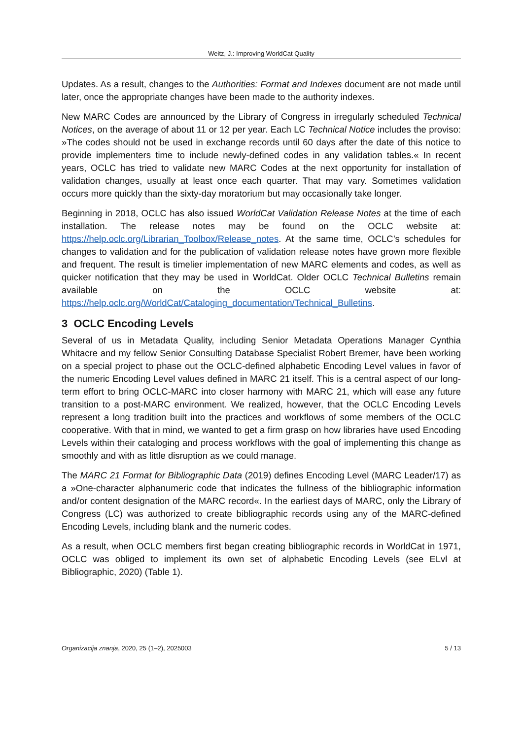Weitz, J.: Improving WorldCat Quality
Updates. As a result, changes to the Authorities: Format and Indexes document are not made until later, once the appropriate changes have been made to the authority indexes.
New MARC Codes are announced by the Library of Congress in irregularly scheduled Technical Notices, on the average of about 11 or 12 per year. Each LC Technical Notice includes the proviso: »The codes should not be used in exchange records until 60 days after the date of this notice to provide implementers time to include newly-defined codes in any validation tables.« In recent years, OCLC has tried to validate new MARC Codes at the next opportunity for installation of validation changes, usually at least once each quarter. That may vary. Sometimes validation occurs more quickly than the sixty-day moratorium but may occasionally take longer.
Beginning in 2018, OCLC has also issued WorldCat Validation Release Notes at the time of each installation. The release notes may be found on the OCLC website at: https://help.oclc.org/Librarian_Toolbox/Release_notes. At the same time, OCLC’s schedules for changes to validation and for the publication of validation release notes have grown more flexible and frequent. The result is timelier implementation of new MARC elements and codes, as well as quicker notification that they may be used in WorldCat. Older OCLC Technical Bulletins remain available on the OCLC website at: https://help.oclc.org/WorldCat/Cataloging_documentation/Technical_Bulletins.
3 OCLC Encoding Levels
Several of us in Metadata Quality, including Senior Metadata Operations Manager Cynthia Whitacre and my fellow Senior Consulting Database Specialist Robert Bremer, have been working on a special project to phase out the OCLC-defined alphabetic Encoding Level values in favor of the numeric Encoding Level values defined in MARC 21 itself. This is a central aspect of our long-term effort to bring OCLC-MARC into closer harmony with MARC 21, which will ease any future transition to a post-MARC environment. We realized, however, that the OCLC Encoding Levels represent a long tradition built into the practices and workflows of some members of the OCLC cooperative. With that in mind, we wanted to get a firm grasp on how libraries have used Encoding Levels within their cataloging and process workflows with the goal of implementing this change as smoothly and with as little disruption as we could manage.
The MARC 21 Format for Bibliographic Data (2019) defines Encoding Level (MARC Leader/17) as a »One-character alphanumeric code that indicates the fullness of the bibliographic information and/or content designation of the MARC record«. In the earliest days of MARC, only the Library of Congress (LC) was authorized to create bibliographic records using any of the MARC-defined Encoding Levels, including blank and the numeric codes.
As a result, when OCLC members first began creating bibliographic records in WorldCat in 1971, OCLC was obliged to implement its own set of alphabetic Encoding Levels (see ELvl at Bibliographic, 2020) (Table 1).
Organizacija znanja, 2020, 25 (1–2), 2025003 5 / 13